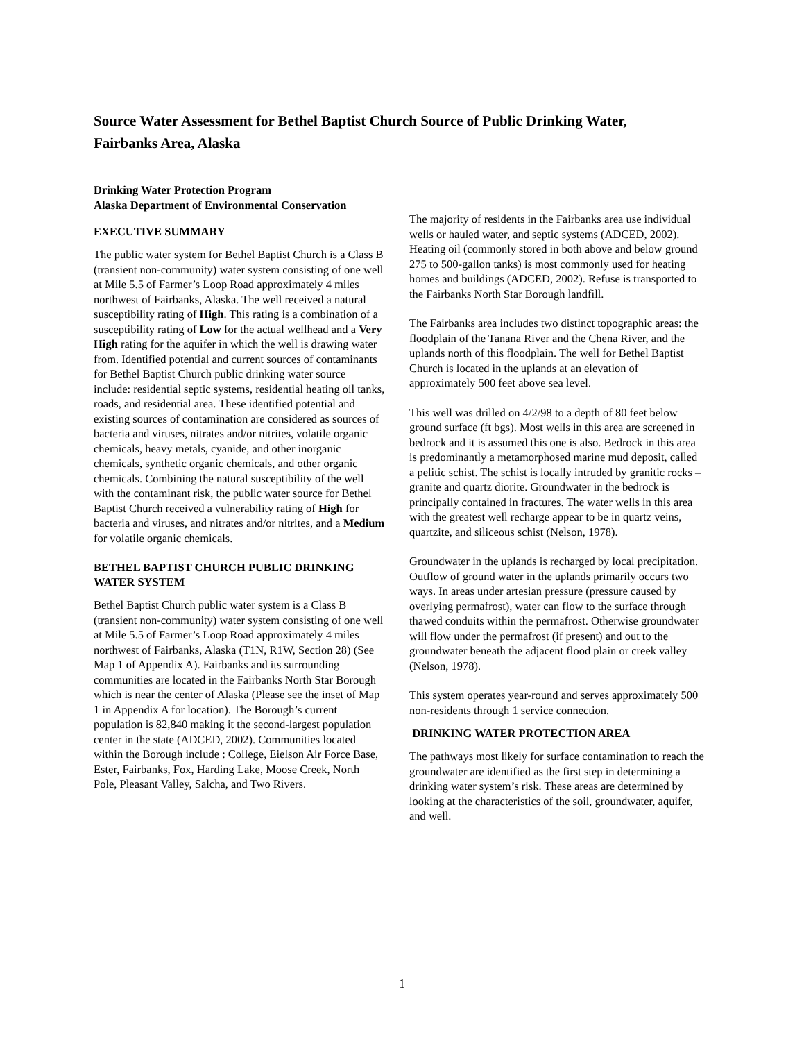Source Water Assessment for Bethel Baptist Church Source of Public Drinking Water, Fairbanks Area, Alaska
Drinking Water Protection Program
Alaska Department of Environmental Conservation
EXECUTIVE SUMMARY
The public water system for Bethel Baptist Church is a Class B (transient non-community) water system consisting of one well at Mile 5.5 of Farmer’s Loop Road approximately 4 miles northwest of Fairbanks, Alaska. The well received a natural susceptibility rating of High. This rating is a combination of a susceptibility rating of Low for the actual wellhead and a Very High rating for the aquifer in which the well is drawing water from. Identified potential and current sources of contaminants for Bethel Baptist Church public drinking water source include: residential septic systems, residential heating oil tanks, roads, and residential area. These identified potential and existing sources of contamination are considered as sources of bacteria and viruses, nitrates and/or nitrites, volatile organic chemicals, heavy metals, cyanide, and other inorganic chemicals, synthetic organic chemicals, and other organic chemicals. Combining the natural susceptibility of the well with the contaminant risk, the public water source for Bethel Baptist Church received a vulnerability rating of High for bacteria and viruses, and nitrates and/or nitrites, and a Medium for volatile organic chemicals.
BETHEL BAPTIST CHURCH PUBLIC DRINKING WATER SYSTEM
Bethel Baptist Church public water system is a Class B (transient non-community) water system consisting of one well at Mile 5.5 of Farmer’s Loop Road approximately 4 miles northwest of Fairbanks, Alaska (T1N, R1W, Section 28) (See Map 1 of Appendix A). Fairbanks and its surrounding communities are located in the Fairbanks North Star Borough which is near the center of Alaska (Please see the inset of Map 1 in Appendix A for location). The Borough’s current population is 82,840 making it the second-largest population center in the state (ADCED, 2002). Communities located within the Borough include : College, Eielson Air Force Base, Ester, Fairbanks, Fox, Harding Lake, Moose Creek, North Pole, Pleasant Valley, Salcha, and Two Rivers.
The majority of residents in the Fairbanks area use individual wells or hauled water, and septic systems (ADCED, 2002). Heating oil (commonly stored in both above and below ground 275 to 500-gallon tanks) is most commonly used for heating homes and buildings (ADCED, 2002). Refuse is transported to the Fairbanks North Star Borough landfill.
The Fairbanks area includes two distinct topographic areas: the floodplain of the Tanana River and the Chena River, and the uplands north of this floodplain. The well for Bethel Baptist Church is located in the uplands at an elevation of approximately 500 feet above sea level.
This well was drilled on 4/2/98 to a depth of 80 feet below ground surface (ft bgs). Most wells in this area are screened in bedrock and it is assumed this one is also. Bedrock in this area is predominantly a metamorphosed marine mud deposit, called a pelitic schist. The schist is locally intruded by granitic rocks – granite and quartz diorite. Groundwater in the bedrock is principally contained in fractures. The water wells in this area with the greatest well recharge appear to be in quartz veins, quartzite, and siliceous schist (Nelson, 1978).
Groundwater in the uplands is recharged by local precipitation. Outflow of ground water in the uplands primarily occurs two ways. In areas under artesian pressure (pressure caused by overlying permafrost), water can flow to the surface through thawed conduits within the permafrost. Otherwise groundwater will flow under the permafrost (if present) and out to the groundwater beneath the adjacent flood plain or creek valley (Nelson, 1978).
This system operates year-round and serves approximately 500 non-residents through 1 service connection.
DRINKING WATER PROTECTION AREA
The pathways most likely for surface contamination to reach the groundwater are identified as the first step in determining a drinking water system’s risk. These areas are determined by looking at the characteristics of the soil, groundwater, aquifer, and well.
1